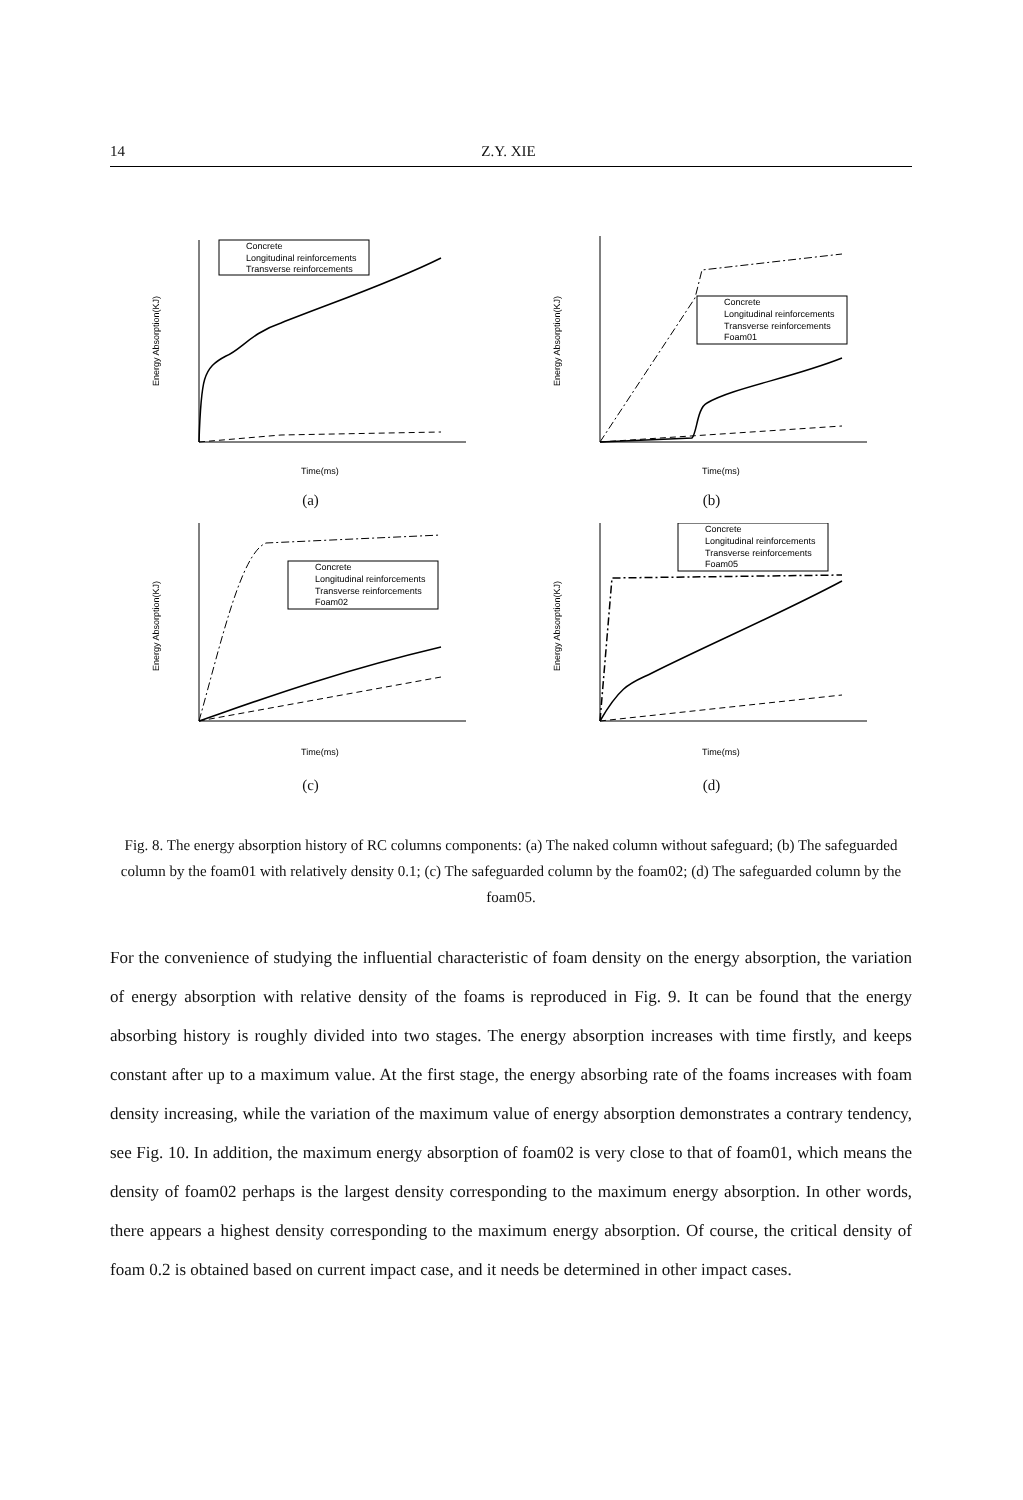14 Z.Y. XIE
Concrete
Longitudinal reinforcements
Transverse reinforcements
Time(ms)
Energy Absorption(KJ)
(a)
Concrete
Longitudinal reinforcements
Transverse reinforcements
Foam01
Time(ms)
Energy Absorption(KJ)
(b)
Concrete
Longitudinal reinforcements
Transverse reinforcements
Foam02
Time(ms)
Energy Absorption(KJ)
(c)
Concrete
Longitudinal reinforcements
Transverse reinforcements
Foam05
Time(ms)
Energy Absorption(KJ)
(d)
Fig. 8. The energy absorption history of RC columns components: (a) The naked column without safeguard; (b) The safeguarded column by the foam01 with relatively density 0.1; (c) The safeguarded column by the foam02; (d) The safeguarded column by the foam05.
For the convenience of studying the influential characteristic of foam density on the energy absorption, the variation of energy absorption with relative density of the foams is reproduced in Fig. 9. It can be found that the energy absorbing history is roughly divided into two stages. The energy absorption increases with time firstly, and keeps constant after up to a maximum value. At the first stage, the energy absorbing rate of the foams increases with foam density increasing, while the variation of the maximum value of energy absorption demonstrates a contrary tendency, see Fig. 10. In addition, the maximum energy absorption of foam02 is very close to that of foam01, which means the density of foam02 perhaps is the largest density corresponding to the maximum energy absorption. In other words, there appears a highest density corresponding to the maximum energy absorption. Of course, the critical density of foam 0.2 is obtained based on current impact case, and it needs be determined in other impact cases.